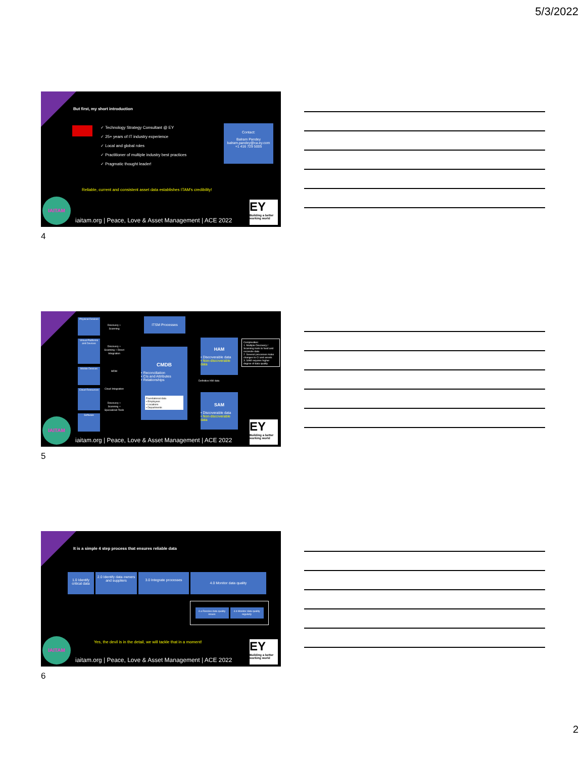5/3/2022
But first, my short introduction
✓ Technology Strategy Consultant @ EY
✓ 25+ years of IT industry experience
✓ Local and global roles
✓ Practitioner of multiple industry best practices
✓ Pragmatic thought leader!
Contact:
Balram Pandey
balram.pandey@ca.ey.com
+1 416 729 5005
Reliable, current and consistent asset data establishes ITAM's credibility!
IAITAM
iaitam.org | Peace, Love & Asset Management | ACE 2022
EY
Building a better working world
4
Physical Devices
Virtual Platforms and Devices
Mobile Devices
Cloud Resources
Software
Discovery + Scanning
Discovery + Scanning + Direct Integration
MDM
Cloud Integration
Discovery + Scanning + Specialized Tools
ITSM Processes
CMDB
• Reconciliation
• CIs and Attributes
• Relationships
Foundational data
• Employees
• Locations
• Departments
HAM
• Discoverable data
• Non-discoverable data
Definitive HW data
SAM
• Discoverable data
• Non-discoverable data
Complexities:
1. Multiple Discovery / Scanning tools to feed and reconcile data
2. Several processes make changes to CI and assets
3. SAM requires higher degree of data quality
IAITAM
iaitam.org | Peace, Love & Asset Management | ACE 2022
EY
Building a better working world
5
It is a simple 4 step process that ensures reliable data
1.0 Identify critical data
2.0 Identify data owners and suppliers
3.0 Integrate processes
4.0 Monitor data quality
4.a Resolve data quality issues
4.b Monitor data quality regularly
Yes, the devil is in the detail, we will tackle that in a moment!
IAITAM
iaitam.org | Peace, Love & Asset Management | ACE 2022
EY
Building a better working world
6
2